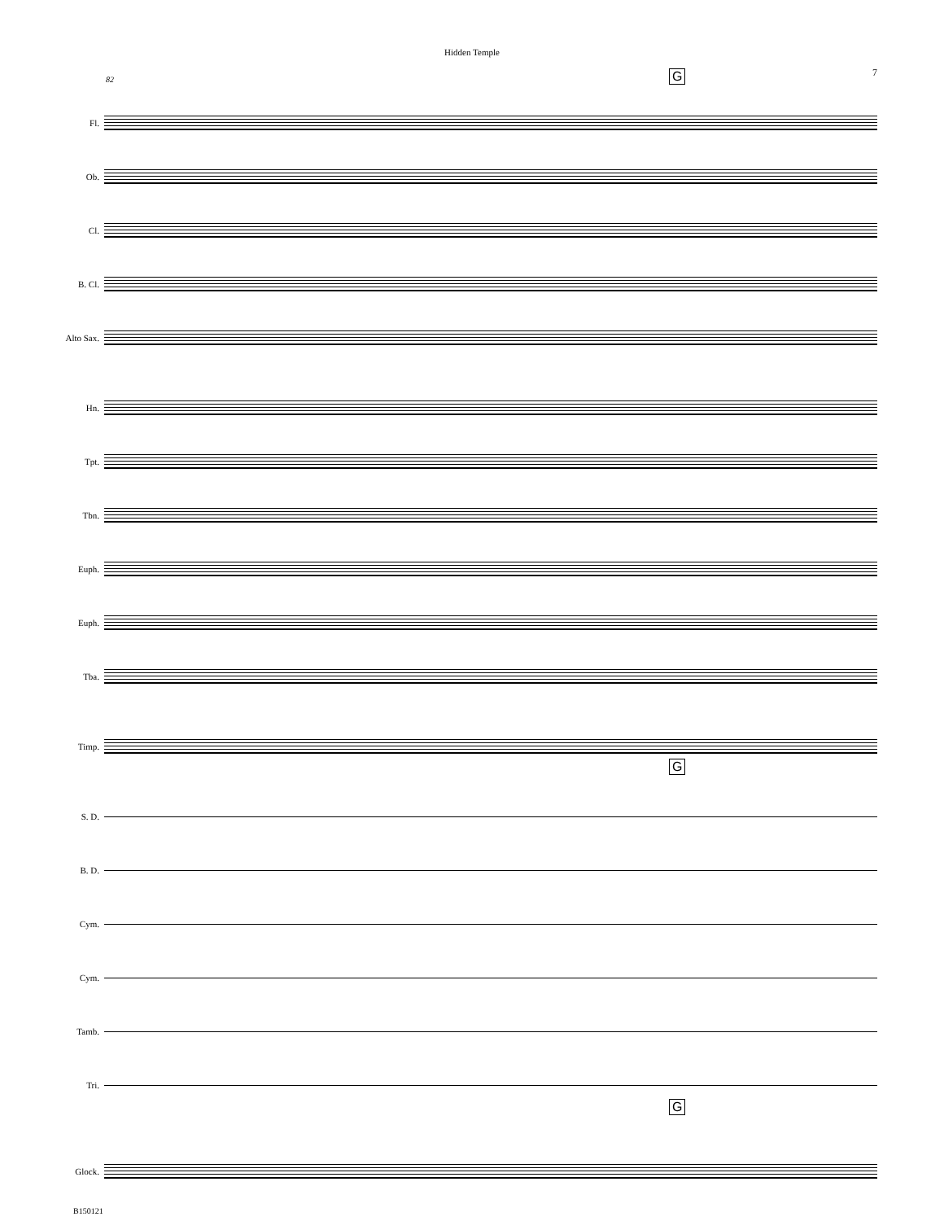Hidden Temple
7
82 G
Fl.
Ob.
Cl.
B. Cl.
Alto Sax.
Hn.
Tpt.
Tbn.
Euph.
Euph.
Tba.
Timp.
G
S. D.
B. D.
Cym.
Cym.
Tamb.
Tri.
G
Glock.
B150121